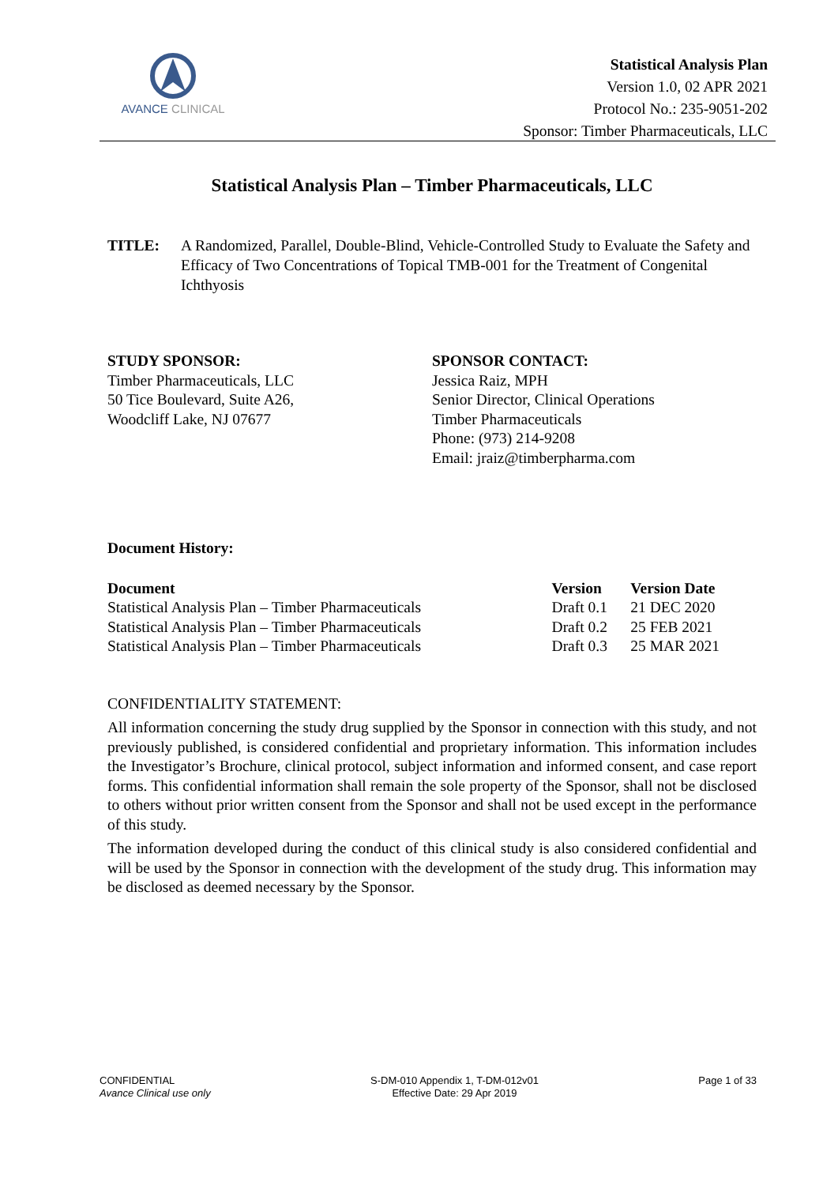AVANCE CLINICAL
Statistical Analysis Plan
Version 1.0, 02 APR 2021
Protocol No.: 235-9051-202
Sponsor: Timber Pharmaceuticals, LLC
Statistical Analysis Plan – Timber Pharmaceuticals, LLC
TITLE: A Randomized, Parallel, Double-Blind, Vehicle-Controlled Study to Evaluate the Safety and Efficacy of Two Concentrations of Topical TMB-001 for the Treatment of Congenital Ichthyosis
STUDY SPONSOR:
Timber Pharmaceuticals, LLC
50 Tice Boulevard, Suite A26,
Woodcliff Lake, NJ 07677
SPONSOR CONTACT:
Jessica Raiz, MPH
Senior Director, Clinical Operations
Timber Pharmaceuticals
Phone: (973) 214-9208
Email: jraiz@timberpharma.com
Document History:
| Document | Version | Version Date |
| --- | --- | --- |
| Statistical Analysis Plan – Timber Pharmaceuticals | Draft 0.1 | 21 DEC 2020 |
| Statistical Analysis Plan – Timber Pharmaceuticals | Draft 0.2 | 25 FEB 2021 |
| Statistical Analysis Plan – Timber Pharmaceuticals | Draft 0.3 | 25 MAR 2021 |
CONFIDENTIALITY STATEMENT:
All information concerning the study drug supplied by the Sponsor in connection with this study, and not previously published, is considered confidential and proprietary information. This information includes the Investigator’s Brochure, clinical protocol, subject information and informed consent, and case report forms. This confidential information shall remain the sole property of the Sponsor, shall not be disclosed to others without prior written consent from the Sponsor and shall not be used except in the performance of this study.
The information developed during the conduct of this clinical study is also considered confidential and will be used by the Sponsor in connection with the development of the study drug. This information may be disclosed as deemed necessary by the Sponsor.
CONFIDENTIAL
Avance Clinical use only
S-DM-010 Appendix 1, T-DM-012v01
Effective Date: 29 Apr 2019
Page 1 of 33